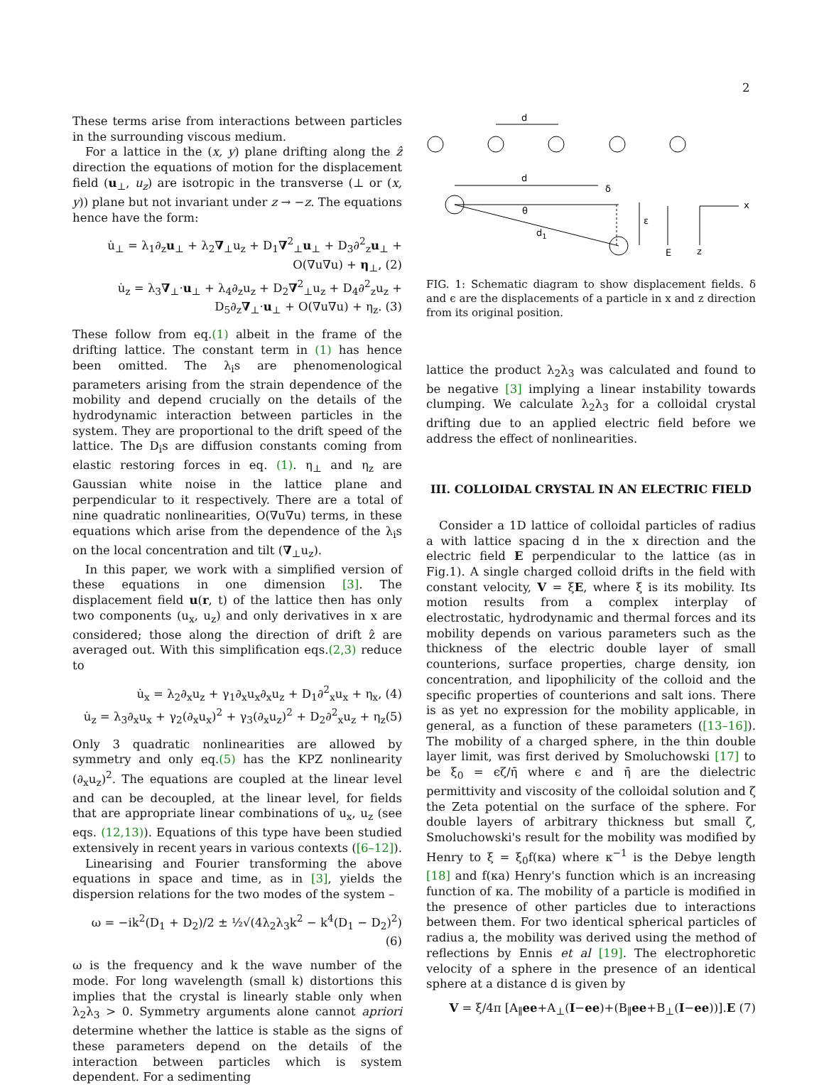2
These terms arise from interactions between particles in the surrounding viscous medium.
For a lattice in the (x, y) plane drifting along the ẑ direction the equations of motion for the displacement field (u<sub>⊥</sub>, u<sub>z</sub>) are isotropic in the transverse (⊥ or (x, y)) plane but not invariant under z → −z. The equations hence have the form:
u̇<sub>⊥</sub> = λ<sub>1</sub>∂<sub>z</sub>u<sub>⊥</sub> + λ<sub>2</sub>∇<sub>⊥</sub>u<sub>z</sub> + D<sub>1</sub>∇<sup>2</sup><sub>⊥</sub>u<sub>⊥</sub> + D<sub>3</sub>∂<sup>2</sup><sub>z</sub>u<sub>⊥</sub> +
O(∇u∇u) + η<sub>⊥</sub>, (2)
u̇<sub>z</sub> = λ<sub>3</sub>∇<sub>⊥</sub>·u<sub>⊥</sub> + λ<sub>4</sub>∂<sub>z</sub>u<sub>z</sub> + D<sub>2</sub>∇<sup>2</sup><sub>⊥</sub>u<sub>z</sub> + D<sub>4</sub>∂<sup>2</sup><sub>z</sub>u<sub>z</sub> +
D<sub>5</sub>∂<sub>z</sub>∇<sub>⊥</sub>·u<sub>⊥</sub> + O(∇u∇u) + η<sub>z</sub>. (3)
These follow from eq.(1) albeit in the frame of the drifting lattice. The constant term in (1) has hence been omitted. The λ<sub>i</sub>s are phenomenological parameters arising from the strain dependence of the mobility and depend crucially on the details of the hydrodynamic interaction between particles in the system. They are proportional to the drift speed of the lattice. The D<sub>i</sub>s are diffusion constants coming from elastic restoring forces in eq. (1). η<sub>⊥</sub> and η<sub>z</sub> are Gaussian white noise in the lattice plane and perpendicular to it respectively. There are a total of nine quadratic nonlinearities, O(∇u∇u) terms, in these equations which arise from the dependence of the λ<sub>i</sub>s on the local concentration and tilt (∇<sub>⊥</sub>u<sub>z</sub>).
In this paper, we work with a simplified version of these equations in one dimension [3]. The displacement field u(r, t) of the lattice then has only two components (u<sub>x</sub>, u<sub>z</sub>) and only derivatives in x are considered; those along the direction of drift ẑ are averaged out. With this simplification eqs.(2,3) reduce to
u̇<sub>x</sub> = λ<sub>2</sub>∂<sub>x</sub>u<sub>z</sub> + γ<sub>1</sub>∂<sub>x</sub>u<sub>x</sub>∂<sub>x</sub>u<sub>z</sub> + D<sub>1</sub>∂<sup>2</sup><sub>x</sub>u<sub>x</sub> + η<sub>x</sub>, (4)
u̇<sub>z</sub> = λ<sub>3</sub>∂<sub>x</sub>u<sub>x</sub> + γ<sub>2</sub>(∂<sub>x</sub>u<sub>x</sub>)<sup>2</sup> + γ<sub>3</sub>(∂<sub>x</sub>u<sub>z</sub>)<sup>2</sup> + D<sub>2</sub>∂<sup>2</sup><sub>x</sub>u<sub>z</sub> + η<sub>z</sub>(5)
Only 3 quadratic nonlinearities are allowed by symmetry and only eq.(5) has the KPZ nonlinearity (∂<sub>x</sub>u<sub>z</sub>)<sup>2</sup>. The equations are coupled at the linear level and can be decoupled, at the linear level, for fields that are appropriate linear combinations of u<sub>x</sub>, u<sub>z</sub> (see eqs. (12,13)). Equations of this type have been studied extensively in recent years in various contexts ([6–12]).
Linearising and Fourier transforming the above equations in space and time, as in [3], yields the dispersion relations for the two modes of the system –
ω = −ik<sup>2</sup>(D<sub>1</sub> + D<sub>2</sub>)/2 ± ½√(4λ<sub>2</sub>λ<sub>3</sub>k<sup>2</sup> − k<sup>4</sup>(D<sub>1</sub> − D<sub>2</sub>)<sup>2</sup>) (6)
ω is the frequency and k the wave number of the mode. For long wavelength (small k) distortions this implies that the crystal is linearly stable only when λ<sub>2</sub>λ<sub>3</sub> > 0. Symmetry arguments alone cannot apriori determine whether the lattice is stable as the signs of these parameters depend on the details of the interaction between particles which is system dependent. For a sedimenting
d
d
δ
θ
d1
ε
E
x
z
FIG. 1: Schematic diagram to show displacement fields. δ and ϵ are the displacements of a particle in x and z direction from its original position.
lattice the product λ<sub>2</sub>λ<sub>3</sub> was calculated and found to be negative [3] implying a linear instability towards clumping. We calculate λ<sub>2</sub>λ<sub>3</sub> for a colloidal crystal drifting due to an applied electric field before we address the effect of nonlinearities.
III. COLLOIDAL CRYSTAL IN AN ELECTRIC FIELD
Consider a 1D lattice of colloidal particles of radius a with lattice spacing d in the x direction and the electric field E perpendicular to the lattice (as in Fig.1). A single charged colloid drifts in the field with constant velocity, V = ξE, where ξ is its mobility. Its motion results from a complex interplay of electrostatic, hydrodynamic and thermal forces and its mobility depends on various parameters such as the thickness of the electric double layer of small counterions, surface properties, charge density, ion concentration, and lipophilicity of the colloid and the specific properties of counterions and salt ions. There is as yet no expression for the mobility applicable, in general, as a function of these parameters ([13–16]). The mobility of a charged sphere, in the thin double layer limit, was first derived by Smoluchowski [17] to be ξ<sub>0</sub> = ϵζ/η̄ where ϵ and η̄ are the dielectric permittivity and viscosity of the colloidal solution and ζ the Zeta potential on the surface of the sphere. For double layers of arbitrary thickness but small ζ, Smoluchowski's result for the mobility was modified by Henry to ξ = ξ<sub>0</sub>f(κa) where κ<sup>−1</sup> is the Debye length [18] and f(κa) Henry's function which is an increasing function of κa. The mobility of a particle is modified in the presence of other particles due to interactions between them. For two identical spherical particles of radius a, the mobility was derived using the method of reflections by Ennis et al [19]. The electrophoretic velocity of a sphere in the presence of an identical sphere at a distance d is given by
V = ξ/4π [A<sub>∥</sub>ee+A<sub>⊥</sub>(I−ee)+(B<sub>∥</sub>ee+B<sub>⊥</sub>(I−ee))].E (7)